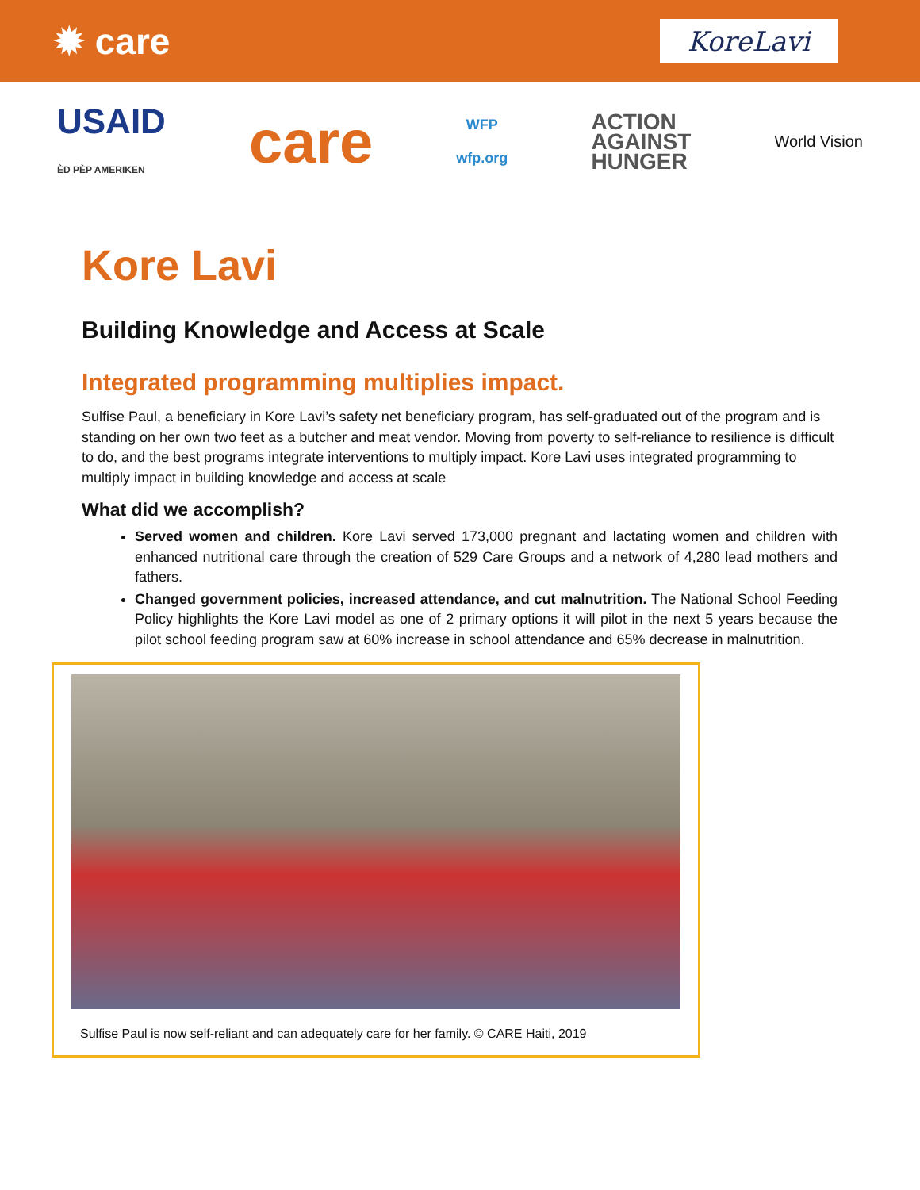✹ care
KoreLavi
USAID
ÈD PÈP AMERIKEN
care
WFP
wfp.org
ACTION
AGAINST
HUNGER
World Vision
Kore Lavi
Building Knowledge and Access at Scale
Integrated programming multiplies impact.
Sulfise Paul, a beneficiary in Kore Lavi’s safety net beneficiary program, has self-graduated out of the program and is standing on her own two feet as a butcher and meat vendor. Moving from poverty to self-reliance to resilience is difficult to do, and the best programs integrate interventions to multiply impact. Kore Lavi uses integrated programming to multiply impact in building knowledge and access at scale
What did we accomplish?
Served women and children. Kore Lavi served 173,000 pregnant and lactating women and children with enhanced nutritional care through the creation of 529 Care Groups and a network of 4,280 lead mothers and fathers.
Changed government policies, increased attendance, and cut malnutrition. The National School Feeding Policy highlights the Kore Lavi model as one of 2 primary options it will pilot in the next 5 years because the pilot school feeding program saw at 60% increase in school attendance and 65% decrease in malnutrition.
Sulfise Paul is now self-reliant and can adequately care for her family. © CARE Haiti, 2019